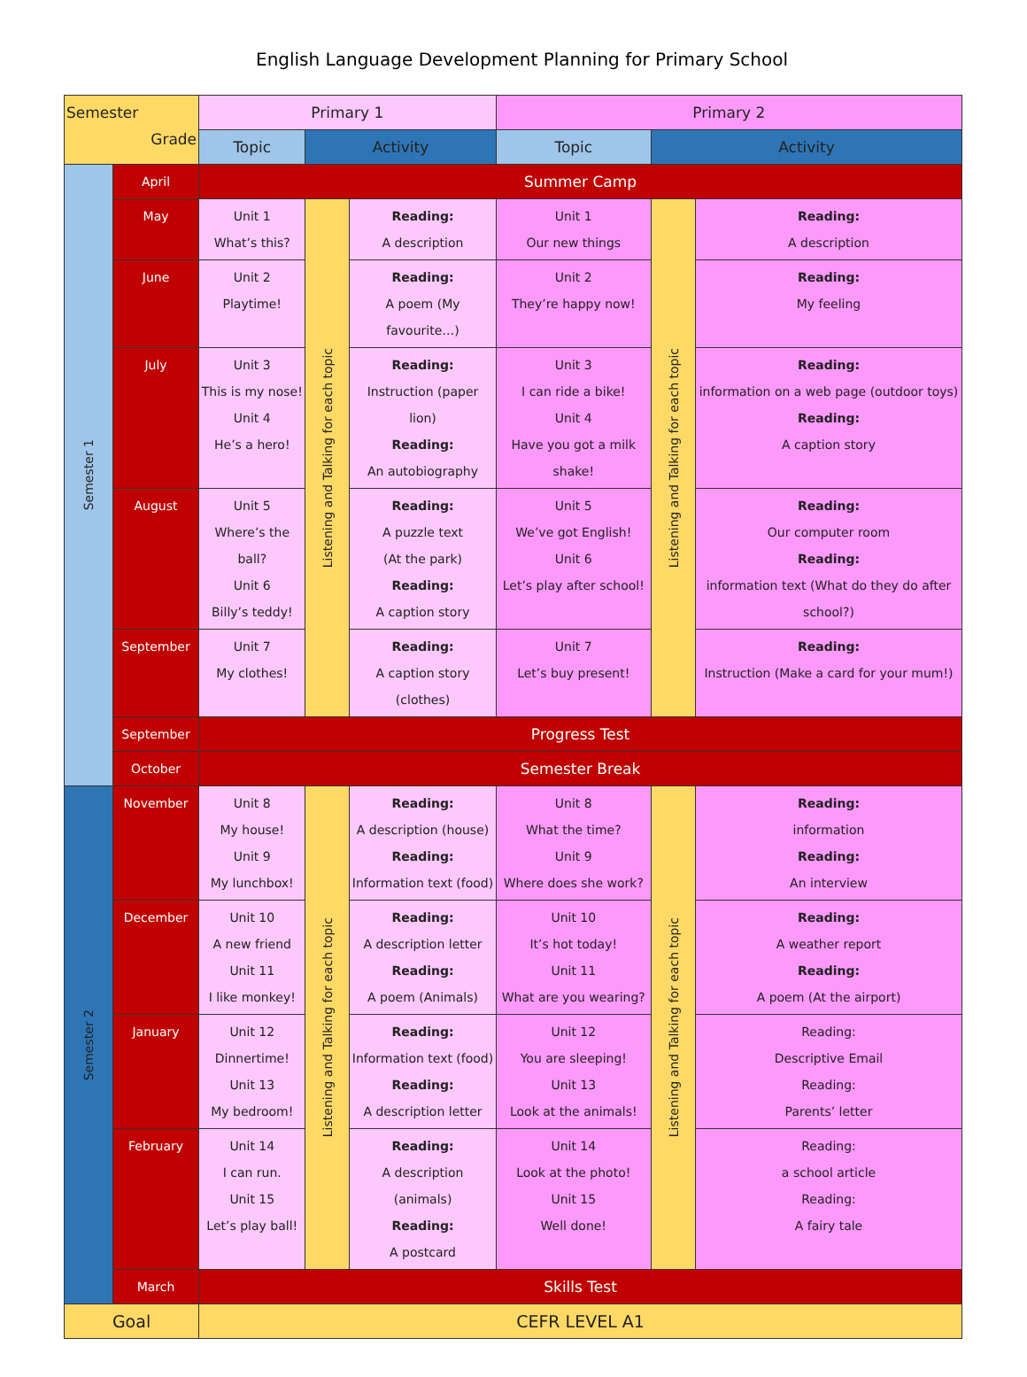English Language Development Planning for Primary School
| Semester Grade | | Primary 1 | | | Primary 2 | | |
| --- | --- | --- | --- | --- | --- | --- | --- |
| | | Topic | Activity | | Topic | Activity | |
| Semester 1 | April | Summer Camp | | | | | |
| | May | Unit 1 What’s this? | Listening and Talking for each topic | Reading: A description | Unit 1 Our new things | Listening and Talking for each topic | Reading: A description |
| | June | Unit 2 Playtime! | | Reading: A poem (My favourite…) | Unit 2 They’re happy now! | | Reading: My feeling |
| | July | Unit 3 This is my nose! Unit 4 He’s a hero! | | Reading: Instruction (paper lion) Reading: An autobiography | Unit 3 I can ride a bike! Unit 4 Have you got a milk shake! | | Reading: information on a web page (outdoor toys) Reading: A caption story |
| | August | Unit 5 Where’s the ball? Unit 6 Billy’s teddy! | | Reading: A puzzle text (At the park) Reading: A caption story | Unit 5 We’ve got English! Unit 6 Let’s play after school! | | Reading: Our computer room Reading: information text (What do they do after school?) |
| | September | Unit 7 My clothes! | | Reading: A caption story (clothes) | Unit 7 Let’s buy present! | | Reading: Instruction (Make a card for your mum!) |
| | September | Progress Test | | | | | |
| | October | Semester Break | | | | | |
| Semester 2 | November | Unit 8 My house! Unit 9 My lunchbox! | Listening and Talking for each topic | Reading: A description (house) Reading: Information text (food) | Unit 8 What the time? Unit 9 Where does she work? | Listening and Talking for each topic | Reading: information Reading: An interview |
| | December | Unit 10 A new friend Unit 11 I like monkey! | | Reading: A description letter Reading: A poem (Animals) | Unit 10 It’s hot today! Unit 11 What are you wearing? | | Reading: A weather report Reading: A poem (At the airport) |
| | January | Unit 12 Dinnertime! Unit 13 My bedroom! | | Reading: Information text (food) Reading: A description letter | Unit 12 You are sleeping! Unit 13 Look at the animals! | | Reading: Descriptive Email Reading: Parents’ letter |
| | February | Unit 14 I can run. Unit 15 Let’s play ball! | | Reading: A description (animals) Reading: A postcard | Unit 14 Look at the photo! Unit 15 Well done! | | Reading: a school article Reading: A fairy tale |
| | March | Skills Test | | | | | |
| Goal | | CEFR LEVEL A1 | | | | | |